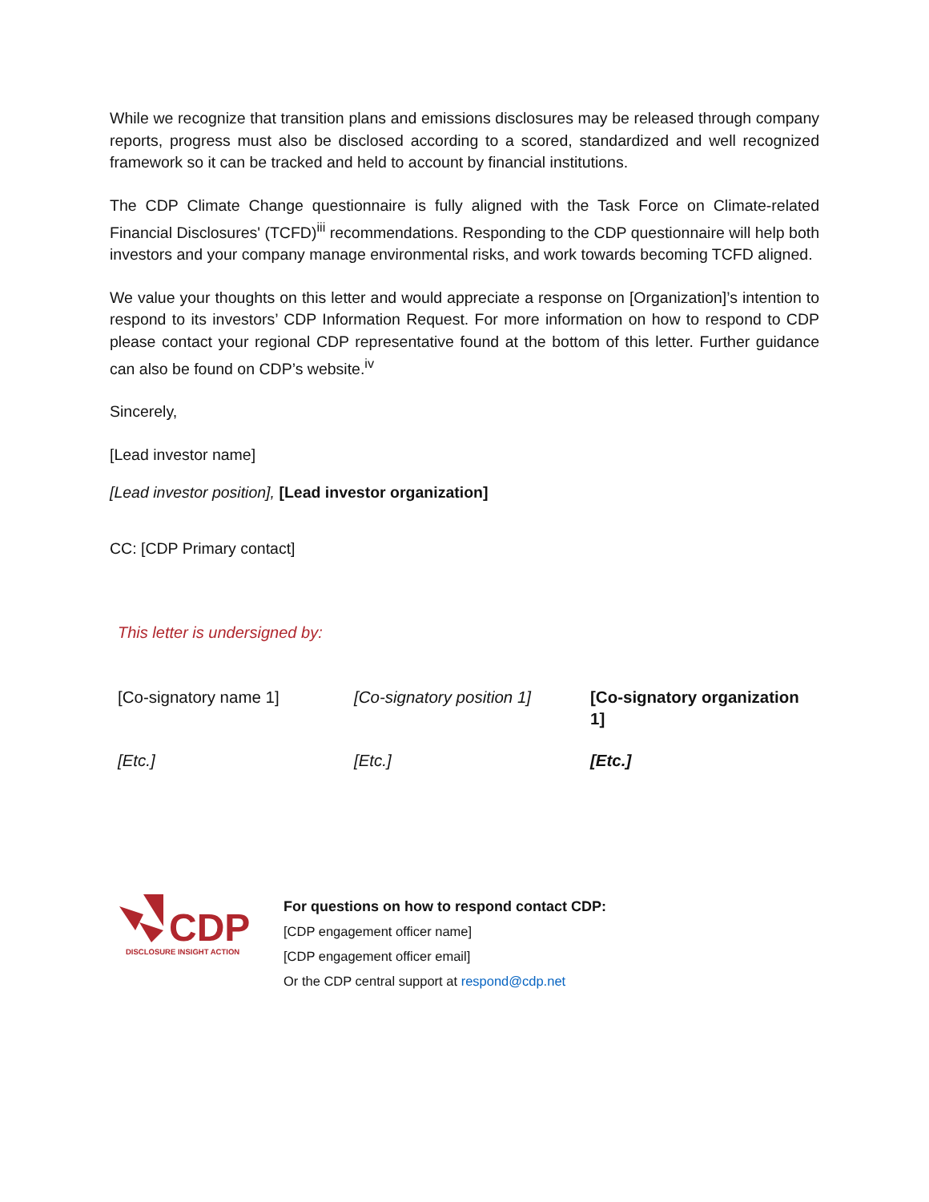While we recognize that transition plans and emissions disclosures may be released through company reports, progress must also be disclosed according to a scored, standardized and well recognized framework so it can be tracked and held to account by financial institutions.
The CDP Climate Change questionnaire is fully aligned with the Task Force on Climate-related Financial Disclosures' (TCFD)<sup>iii</sup> recommendations. Responding to the CDP questionnaire will help both investors and your company manage environmental risks, and work towards becoming TCFD aligned.
We value your thoughts on this letter and would appreciate a response on [Organization]’s intention to respond to its investors’ CDP Information Request. For more information on how to respond to CDP please contact your regional CDP representative found at the bottom of this letter. Further guidance can also be found on CDP’s website.<sup>iv</sup>
Sincerely,
[Lead investor name]
[Lead investor position], [Lead investor organization]
CC: [CDP Primary contact]
This letter is undersigned by:
| [Co-signatory name 1] | [Co-signatory position 1] | [Co-signatory organization 1] |
| [Etc.] | [Etc.] | [Etc.] |
CDP
DISCLOSURE INSIGHT ACTION
For questions on how to respond contact CDP:
[CDP engagement officer name]
[CDP engagement officer email]
Or the CDP central support at respond@cdp.net